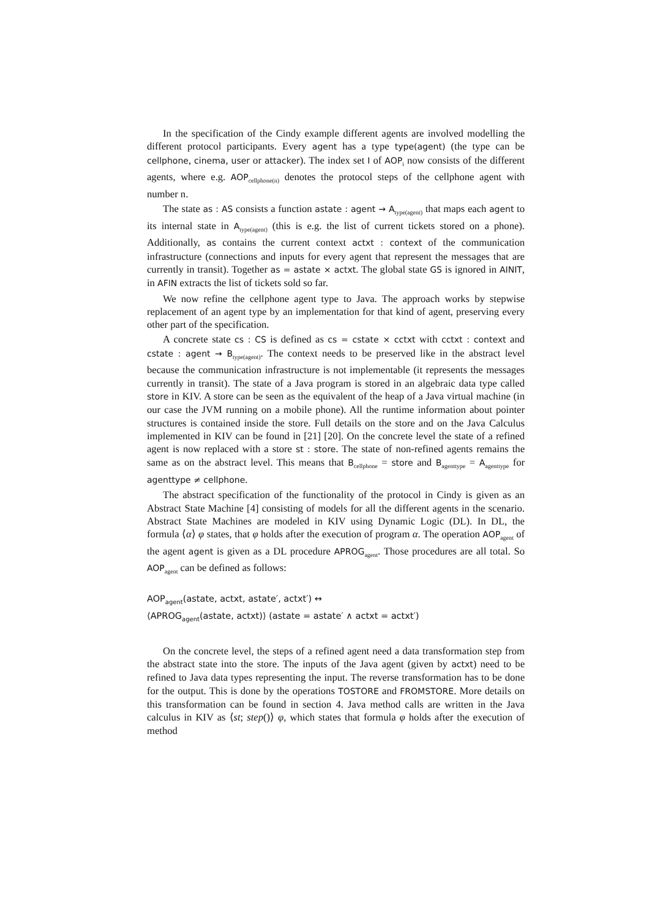In the specification of the Cindy example different agents are involved modelling the different protocol participants. Every agent has a type type(agent) (the type can be cellphone, cinema, user or attacker). The index set I of AOP<sub>i</sub> now consists of the different agents, where e.g. AOP<sub>cellphone(n)</sub> denotes the protocol steps of the cellphone agent with number n.
The state as : AS consists a function astate : agent → A<sub>type(agent)</sub> that maps each agent to its internal state in A<sub>type(agent)</sub> (this is e.g. the list of current tickets stored on a phone). Additionally, as contains the current context actxt : context of the communication infrastructure (connections and inputs for every agent that represent the messages that are currently in transit). Together as = astate × actxt. The global state GS is ignored in AINIT, in AFIN extracts the list of tickets sold so far.
We now refine the cellphone agent type to Java. The approach works by stepwise replacement of an agent type by an implementation for that kind of agent, preserving every other part of the specification.
A concrete state cs : CS is defined as cs = cstate × cctxt with cctxt : context and cstate : agent → B<sub>type(agent)</sub>. The context needs to be preserved like in the abstract level because the communication infrastructure is not implementable (it represents the messages currently in transit). The state of a Java program is stored in an algebraic data type called store in KIV. A store can be seen as the equivalent of the heap of a Java virtual machine (in our case the JVM running on a mobile phone). All the runtime information about pointer structures is contained inside the store. Full details on the store and on the Java Calculus implemented in KIV can be found in [21] [20]. On the concrete level the state of a refined agent is now replaced with a store st : store. The state of non-refined agents remains the same as on the abstract level. This means that B<sub>cellphone</sub> = store and B<sub>agenttype</sub> = A<sub>agenttype</sub> for agenttype ≠ cellphone.
The abstract specification of the functionality of the protocol in Cindy is given as an Abstract State Machine [4] consisting of models for all the different agents in the scenario. Abstract State Machines are modeled in KIV using Dynamic Logic (DL). In DL, the formula ⟨α⟩ φ states, that φ holds after the execution of program α. The operation AOP<sub>agent</sub> of the agent agent is given as a DL procedure APROG<sub>agent</sub>. Those procedures are all total. So AOP<sub>agent</sub> can be defined as follows:
AOP<sub>agent</sub>(astate, actxt, astate′, actxt′) ↔
⟨APROG<sub>agent</sub>(astate, actxt)⟩ (astate = astate′ ∧ actxt = actxt′)
On the concrete level, the steps of a refined agent need a data transformation step from the abstract state into the store. The inputs of the Java agent (given by actxt) need to be refined to Java data types representing the input. The reverse transformation has to be done for the output. This is done by the operations TOSTORE and FROMSTORE. More details on this transformation can be found in section 4. Java method calls are written in the Java calculus in KIV as ⟨st; step()⟩ φ, which states that formula φ holds after the execution of method